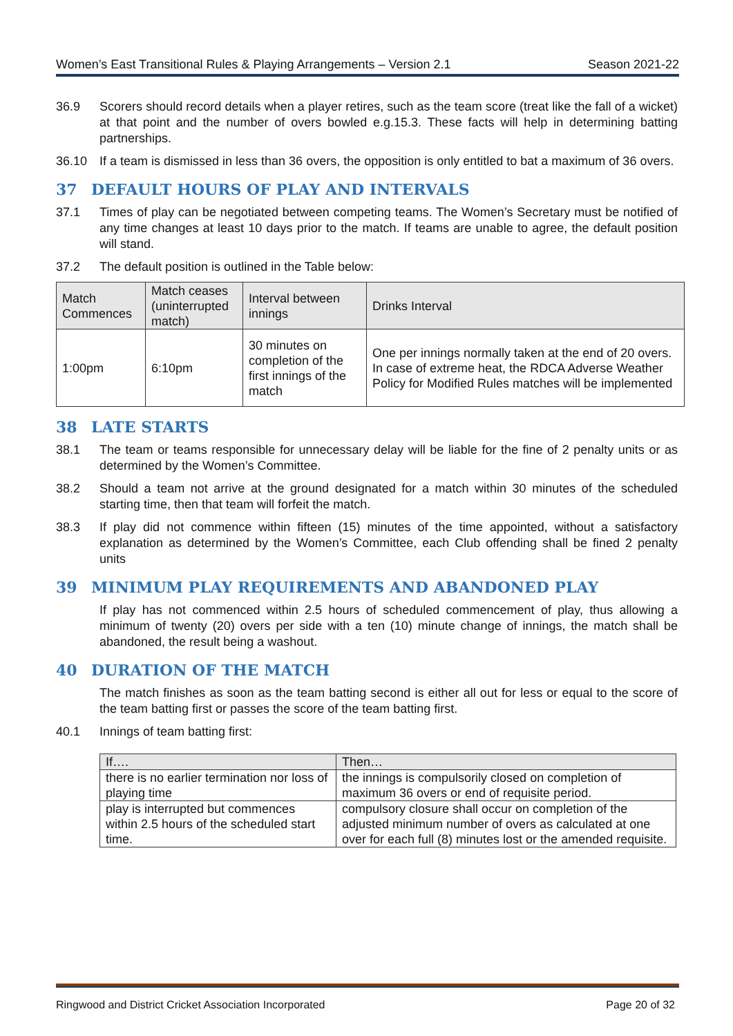Women’s East Transitional Rules & Playing Arrangements – Version 2.1 Season 2021-22
36.9 Scorers should record details when a player retires, such as the team score (treat like the fall of a wicket) at that point and the number of overs bowled e.g.15.3. These facts will help in determining batting partnerships.
36.10 If a team is dismissed in less than 36 overs, the opposition is only entitled to bat a maximum of 36 overs.
37 DEFAULT HOURS OF PLAY AND INTERVALS
37.1 Times of play can be negotiated between competing teams. The Women’s Secretary must be notified of any time changes at least 10 days prior to the match. If teams are unable to agree, the default position will stand.
37.2 The default position is outlined in the Table below:
| Match Commences | Match ceases (uninterrupted match) | Interval between innings | Drinks Interval |
| --- | --- | --- | --- |
| 1:00pm | 6:10pm | 30 minutes on completion of the first innings of the match | One per innings normally taken at the end of 20 overs. In case of extreme heat, the RDCA Adverse Weather Policy for Modified Rules matches will be implemented |
38 LATE STARTS
38.1 The team or teams responsible for unnecessary delay will be liable for the fine of 2 penalty units or as determined by the Women’s Committee.
38.2 Should a team not arrive at the ground designated for a match within 30 minutes of the scheduled starting time, then that team will forfeit the match.
38.3 If play did not commence within fifteen (15) minutes of the time appointed, without a satisfactory explanation as determined by the Women’s Committee, each Club offending shall be fined 2 penalty units
39 MINIMUM PLAY REQUIREMENTS AND ABANDONED PLAY
If play has not commenced within 2.5 hours of scheduled commencement of play, thus allowing a minimum of twenty (20) overs per side with a ten (10) minute change of innings, the match shall be abandoned, the result being a washout.
40 DURATION OF THE MATCH
The match finishes as soon as the team batting second is either all out for less or equal to the score of the team batting first or passes the score of the team batting first.
40.1 Innings of team batting first:
| If…. | Then… |
| --- | --- |
| there is no earlier termination nor loss of playing time | the innings is compulsorily closed on completion of maximum 36 overs or end of requisite period. |
| play is interrupted but commences within 2.5 hours of the scheduled start time. | compulsory closure shall occur on completion of the adjusted minimum number of overs as calculated at one over for each full (8) minutes lost or the amended requisite. |
Ringwood and District Cricket Association Incorporated Page 20 of 32